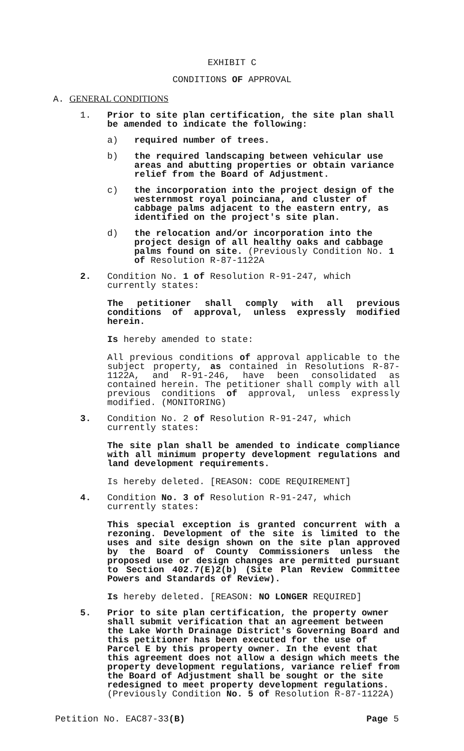EXHIBIT C
CONDITIONS OF APPROVAL
A. GENERAL CONDITIONS
1. Prior to site plan certification, the site plan shall be amended to indicate the following:
a) required number of trees.
b) the required landscaping between vehicular use areas and abutting properties or obtain variance relief from the Board of Adjustment.
c) the incorporation into the project design of the westernmost royal poinciana, and cluster of cabbage palms adjacent to the eastern entry, as identified on the project's site plan.
d) the relocation and/or incorporation into the project design of all healthy oaks and cabbage palms found on site. (Previously Condition No. 1 of Resolution R-87-1122A
2. Condition No. 1 of Resolution R-91-247, which currently states:
The petitioner shall comply with all previous conditions of approval, unless expressly modified herein.
Is hereby amended to state:
All previous conditions of approval applicable to the subject property, as contained in Resolutions R-87-1122A, and R-91-246, have been consolidated as contained herein. The petitioner shall comply with all previous conditions of approval, unless expressly modified. (MONITORING)
3. Condition No. 2 of Resolution R-91-247, which currently states:
The site plan shall be amended to indicate compliance with all minimum property development regulations and land development requirements.
Is hereby deleted. [REASON: CODE REQUIREMENT]
4. Condition No. 3 of Resolution R-91-247, which currently states:
This special exception is granted concurrent with a rezoning. Development of the site is limited to the uses and site design shown on the site plan approved by the Board of County Commissioners unless the proposed use or design changes are permitted pursuant to Section 402.7(E)2(b) (Site Plan Review Committee Powers and Standards of Review).
Is hereby deleted. [REASON: NO LONGER REQUIRED]
5. Prior to site plan certification, the property owner shall submit verification that an agreement between the Lake Worth Drainage District's Governing Board and this petitioner has been executed for the use of Parcel E by this property owner. In the event that this agreement does not allow a design which meets the property development regulations, variance relief from the Board of Adjustment shall be sought or the site redesigned to meet property development regulations. (Previously Condition No. 5 of Resolution R-87-1122A)
Petition No. EAC87-33(B) Page 5